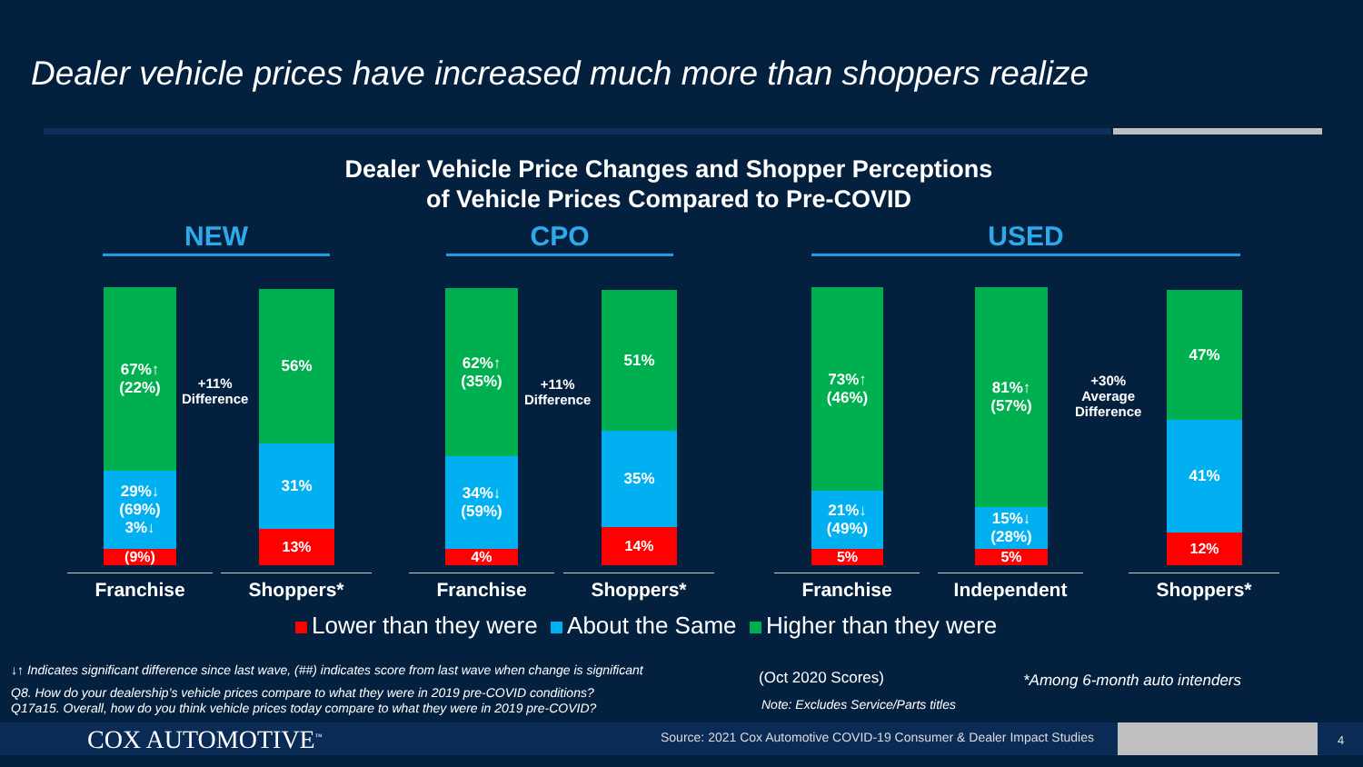Dealer vehicle prices have increased much more than shoppers realize
Dealer Vehicle Price Changes and Shopper Perceptions
of Vehicle Prices Compared to Pre-COVID
NEW CPO USED
67%↑
(22%)
29%↓
(69%)
3%↓
(9%)
+11%
Difference
56%
31%
13%
62%↑
(35%)
34%↓
(59%)
4%
+11%
Difference
51%
35%
14%
73%↑
(46%)
21%↓
(49%)
5%
81%↑
(57%)
15%↓
(28%)
5%
+30%
Average
Difference
47%
41%
12%
Franchise Shoppers* Franchise Shoppers* Franchise Independent Shoppers*
Lower than they were About the Same Higher than they were
↓↑ Indicates significant difference since last wave, (##) indicates score from last wave when change is significant
Q8. How do your dealership’s vehicle prices compare to what they were in 2019 pre-COVID conditions?
Q17a15. Overall, how do you think vehicle prices today compare to what they were in 2019 pre-COVID?
(Oct 2020 Scores)
Note: Excludes Service/Parts titles
*Among 6-month auto intenders
COX AUTOMOTIVE<sup>™</sup>
Source: 2021 Cox Automotive COVID-19 Consumer & Dealer Impact Studies
4